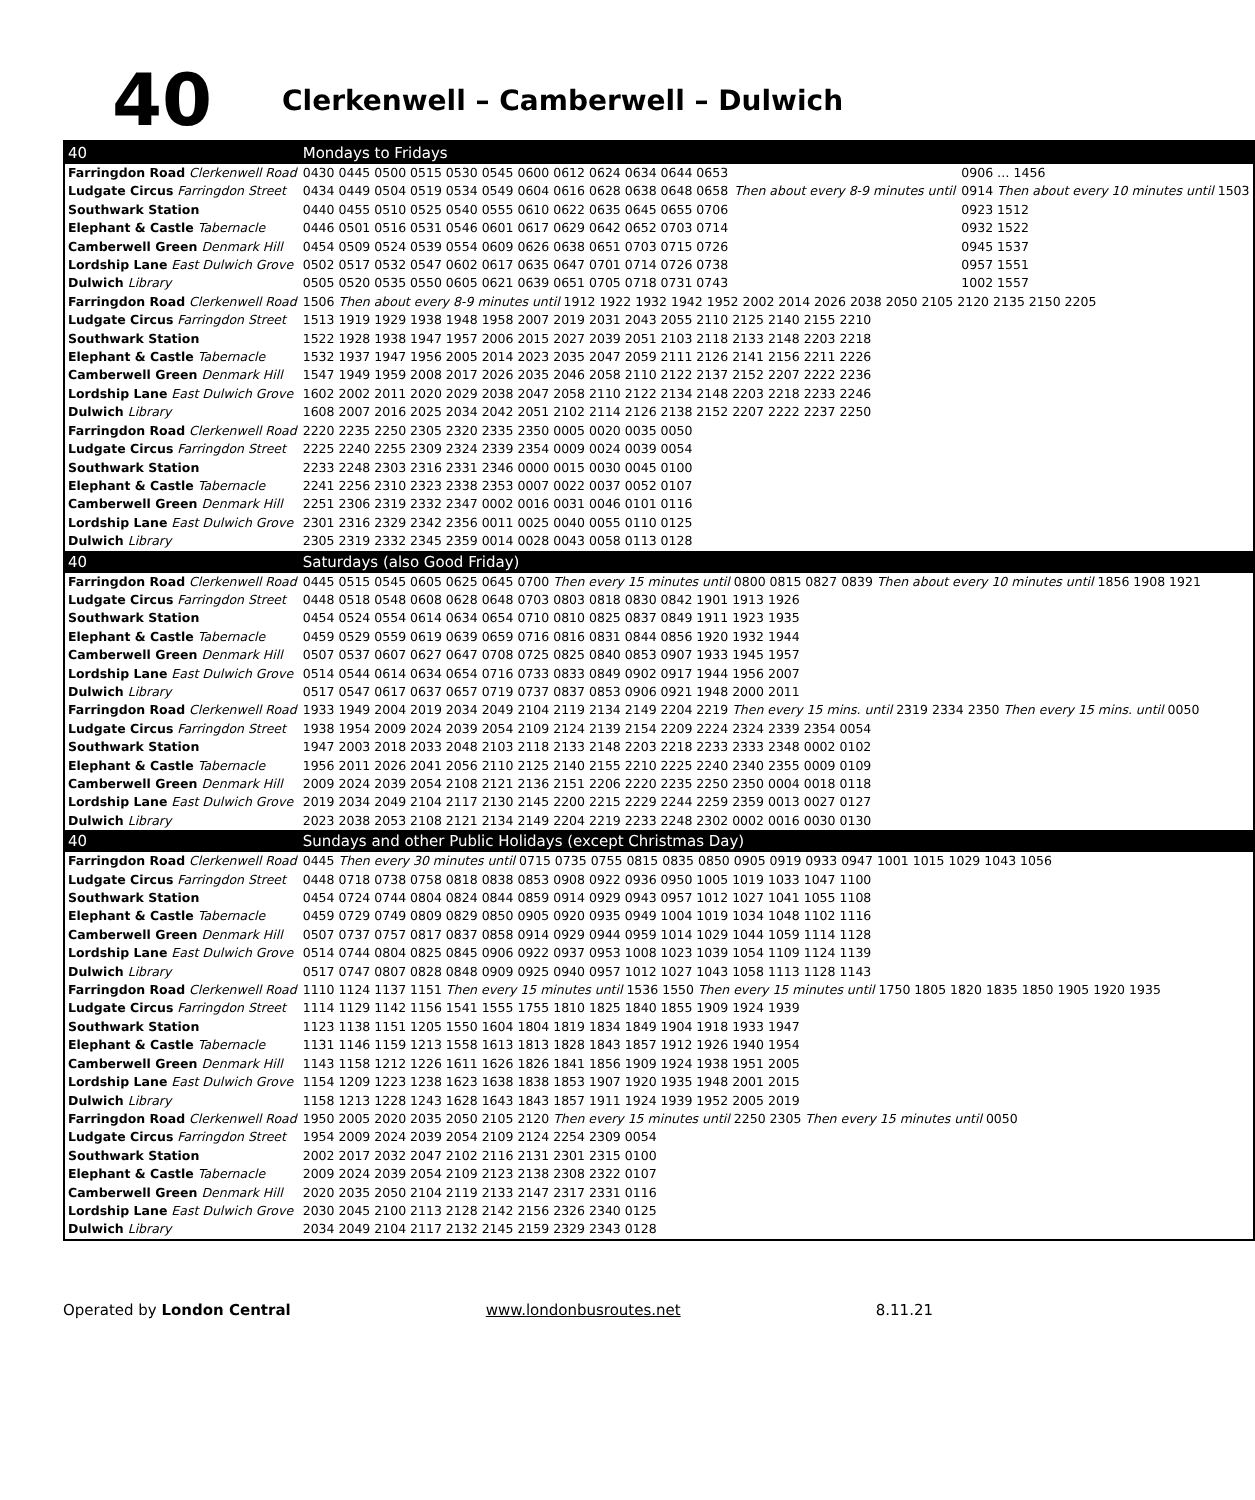40
Clerkenwell – Camberwell – Dulwich
| 40 | Mondays to Fridays | | |
| --- | --- | --- | --- |
| Farringdon Road Clerkenwell Road | 0430 0445 0500 0515 0530 0545 0600 0612 0624 0634 0644 0653 | | 0906 … 1456 |
| Ludgate Circus Farringdon Street | 0434 0449 0504 0519 0534 0549 0604 0616 0628 0638 0648 0658 | Then about every 8-9 minutes until | 0914 Then about every 10 minutes until 1503 |
| Southwark Station | 0440 0455 0510 0525 0540 0555 0610 0622 0635 0645 0655 0706 | | 0923 1512 |
| Elephant & Castle Tabernacle | 0446 0501 0516 0531 0546 0601 0617 0629 0642 0652 0703 0714 | | 0932 1522 |
| Camberwell Green Denmark Hill | 0454 0509 0524 0539 0554 0609 0626 0638 0651 0703 0715 0726 | | 0945 1537 |
| Lordship Lane East Dulwich Grove | 0502 0517 0532 0547 0602 0617 0635 0647 0701 0714 0726 0738 | | 0957 1551 |
| Dulwich Library | 0505 0520 0535 0550 0605 0621 0639 0651 0705 0718 0731 0743 | | 1002 1557 |
| Farringdon Road Clerkenwell Road | 1506 Then about every 8-9 minutes until 1912 1922 1932 1942 1952 2002 2014 2026 2038 2050 2105 2120 2135 2150 2205 | | |
| Ludgate Circus Farringdon Street | 1513 1919 1929 1938 1948 1958 2007 2019 2031 2043 2055 2110 2125 2140 2155 2210 | | |
| Southwark Station | 1522 1928 1938 1947 1957 2006 2015 2027 2039 2051 2103 2118 2133 2148 2203 2218 | | |
| Elephant & Castle Tabernacle | 1532 1937 1947 1956 2005 2014 2023 2035 2047 2059 2111 2126 2141 2156 2211 2226 | | |
| Camberwell Green Denmark Hill | 1547 1949 1959 2008 2017 2026 2035 2046 2058 2110 2122 2137 2152 2207 2222 2236 | | |
| Lordship Lane East Dulwich Grove | 1602 2002 2011 2020 2029 2038 2047 2058 2110 2122 2134 2148 2203 2218 2233 2246 | | |
| Dulwich Library | 1608 2007 2016 2025 2034 2042 2051 2102 2114 2126 2138 2152 2207 2222 2237 2250 | | |
| Farringdon Road Clerkenwell Road | 2220 2235 2250 2305 2320 2335 2350 0005 0020 0035 0050 | | |
| Ludgate Circus Farringdon Street | 2225 2240 2255 2309 2324 2339 2354 0009 0024 0039 0054 | | |
| Southwark Station | 2233 2248 2303 2316 2331 2346 0000 0015 0030 0045 0100 | | |
| Elephant & Castle Tabernacle | 2241 2256 2310 2323 2338 2353 0007 0022 0037 0052 0107 | | |
| Camberwell Green Denmark Hill | 2251 2306 2319 2332 2347 0002 0016 0031 0046 0101 0116 | | |
| Lordship Lane East Dulwich Grove | 2301 2316 2329 2342 2356 0011 0025 0040 0055 0110 0125 | | |
| Dulwich Library | 2305 2319 2332 2345 2359 0014 0028 0043 0058 0113 0128 | | |
| 40 | Saturdays (also Good Friday) | | |
| Farringdon Road Clerkenwell Road | 0445 0515 0545 0605 0625 0645 0700 Then every 15 minutes until 0800 0815 0827 0839 Then about every 10 minutes until 1856 1908 1921 | | |
| Ludgate Circus Farringdon Street | 0448 0518 0548 0608 0628 0648 0703 0803 0818 0830 0842 1901 1913 1926 | | |
| Southwark Station | 0454 0524 0554 0614 0634 0654 0710 0810 0825 0837 0849 1911 1923 1935 | | |
| Elephant & Castle Tabernacle | 0459 0529 0559 0619 0639 0659 0716 0816 0831 0844 0856 1920 1932 1944 | | |
| Camberwell Green Denmark Hill | 0507 0537 0607 0627 0647 0708 0725 0825 0840 0853 0907 1933 1945 1957 | | |
| Lordship Lane East Dulwich Grove | 0514 0544 0614 0634 0654 0716 0733 0833 0849 0902 0917 1944 1956 2007 | | |
| Dulwich Library | 0517 0547 0617 0637 0657 0719 0737 0837 0853 0906 0921 1948 2000 2011 | | |
| Farringdon Road Clerkenwell Road | 1933 1949 2004 2019 2034 2049 2104 2119 2134 2149 2204 2219 Then every 15 mins. until 2319 2334 2350 Then every 15 mins. until 0050 | | |
| Ludgate Circus Farringdon Street | 1938 1954 2009 2024 2039 2054 2109 2124 2139 2154 2209 2224 2324 2339 2354 0054 | | |
| Southwark Station | 1947 2003 2018 2033 2048 2103 2118 2133 2148 2203 2218 2233 2333 2348 0002 0102 | | |
| Elephant & Castle Tabernacle | 1956 2011 2026 2041 2056 2110 2125 2140 2155 2210 2225 2240 2340 2355 0009 0109 | | |
| Camberwell Green Denmark Hill | 2009 2024 2039 2054 2108 2121 2136 2151 2206 2220 2235 2250 2350 0004 0018 0118 | | |
| Lordship Lane East Dulwich Grove | 2019 2034 2049 2104 2117 2130 2145 2200 2215 2229 2244 2259 2359 0013 0027 0127 | | |
| Dulwich Library | 2023 2038 2053 2108 2121 2134 2149 2204 2219 2233 2248 2302 0002 0016 0030 0130 | | |
| 40 | Sundays and other Public Holidays (except Christmas Day) | | |
| Farringdon Road Clerkenwell Road | 0445 Then every 30 minutes until 0715 0735 0755 0815 0835 0850 0905 0919 0933 0947 1001 1015 1029 1043 1056 | | |
| Ludgate Circus Farringdon Street | 0448 0718 0738 0758 0818 0838 0853 0908 0922 0936 0950 1005 1019 1033 1047 1100 | | |
| Southwark Station | 0454 0724 0744 0804 0824 0844 0859 0914 0929 0943 0957 1012 1027 1041 1055 1108 | | |
| Elephant & Castle Tabernacle | 0459 0729 0749 0809 0829 0850 0905 0920 0935 0949 1004 1019 1034 1048 1102 1116 | | |
| Camberwell Green Denmark Hill | 0507 0737 0757 0817 0837 0858 0914 0929 0944 0959 1014 1029 1044 1059 1114 1128 | | |
| Lordship Lane East Dulwich Grove | 0514 0744 0804 0825 0845 0906 0922 0937 0953 1008 1023 1039 1054 1109 1124 1139 | | |
| Dulwich Library | 0517 0747 0807 0828 0848 0909 0925 0940 0957 1012 1027 1043 1058 1113 1128 1143 | | |
| Farringdon Road Clerkenwell Road | 1110 1124 1137 1151 Then every 15 minutes until 1536 1550 Then every 15 minutes until 1750 1805 1820 1835 1850 1905 1920 1935 | | |
| Ludgate Circus Farringdon Street | 1114 1129 1142 1156 1541 1555 1755 1810 1825 1840 1855 1909 1924 1939 | | |
| Southwark Station | 1123 1138 1151 1205 1550 1604 1804 1819 1834 1849 1904 1918 1933 1947 | | |
| Elephant & Castle Tabernacle | 1131 1146 1159 1213 1558 1613 1813 1828 1843 1857 1912 1926 1940 1954 | | |
| Camberwell Green Denmark Hill | 1143 1158 1212 1226 1611 1626 1826 1841 1856 1909 1924 1938 1951 2005 | | |
| Lordship Lane East Dulwich Grove | 1154 1209 1223 1238 1623 1638 1838 1853 1907 1920 1935 1948 2001 2015 | | |
| Dulwich Library | 1158 1213 1228 1243 1628 1643 1843 1857 1911 1924 1939 1952 2005 2019 | | |
| Farringdon Road Clerkenwell Road | 1950 2005 2020 2035 2050 2105 2120 Then every 15 minutes until 2250 2305 Then every 15 minutes until 0050 | | |
| Ludgate Circus Farringdon Street | 1954 2009 2024 2039 2054 2109 2124 2254 2309 0054 | | |
| Southwark Station | 2002 2017 2032 2047 2102 2116 2131 2301 2315 0100 | | |
| Elephant & Castle Tabernacle | 2009 2024 2039 2054 2109 2123 2138 2308 2322 0107 | | |
| Camberwell Green Denmark Hill | 2020 2035 2050 2104 2119 2133 2147 2317 2331 0116 | | |
| Lordship Lane East Dulwich Grove | 2030 2045 2100 2113 2128 2142 2156 2326 2340 0125 | | |
| Dulwich Library | 2034 2049 2104 2117 2132 2145 2159 2329 2343 0128 | | |
Operated by London Central www.londonbusroutes.net 8.11.21